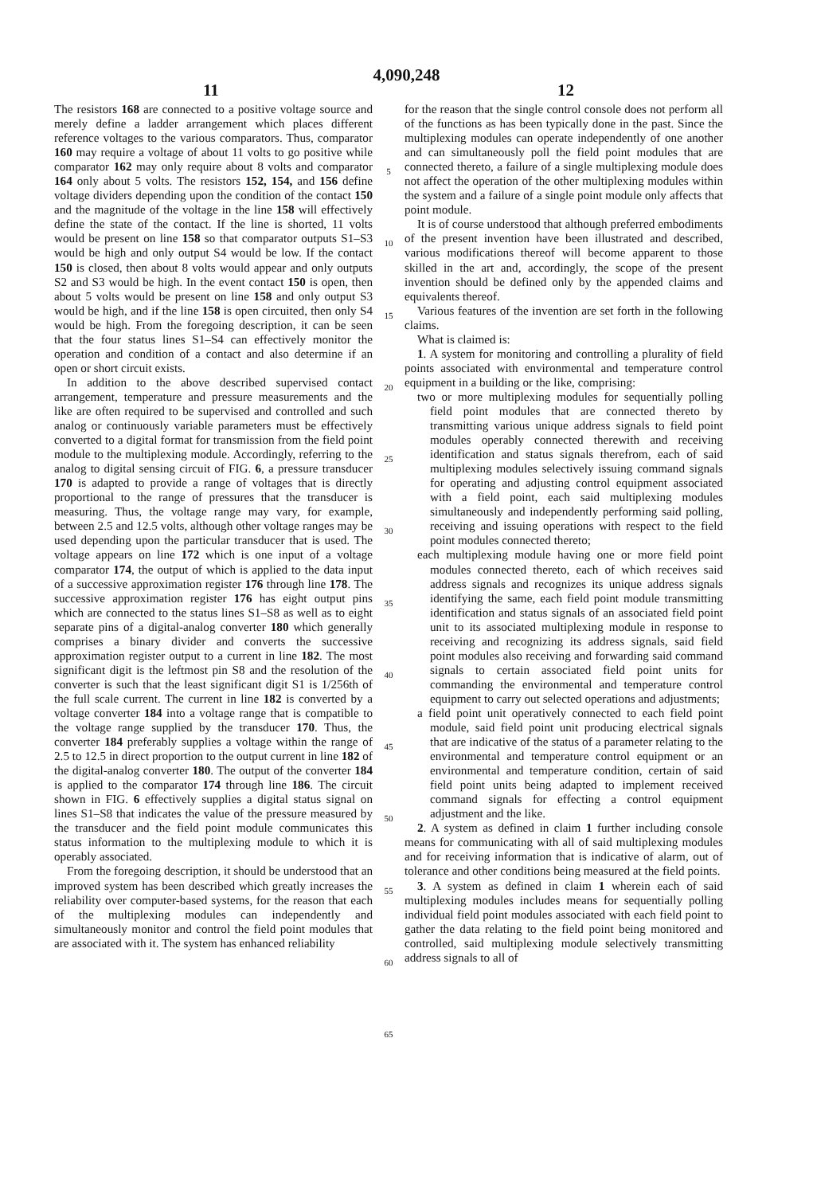4,090,248
11 12
The resistors 168 are connected to a positive voltage source and merely define a ladder arrangement which places different reference voltages to the various comparators. Thus, comparator 160 may require a voltage of about 11 volts to go positive while comparator 162 may only require about 8 volts and comparator 164 only about 5 volts. The resistors 152, 154, and 156 define voltage dividers depending upon the condition of the contact 150 and the magnitude of the voltage in the line 158 will effectively define the state of the contact. If the line is shorted, 11 volts would be present on line 158 so that comparator outputs S1–S3 would be high and only output S4 would be low. If the contact 150 is closed, then about 8 volts would appear and only outputs S2 and S3 would be high. In the event contact 150 is open, then about 5 volts would be present on line 158 and only output S3 would be high, and if the line 158 is open circuited, then only S4 would be high. From the foregoing description, it can be seen that the four status lines S1–S4 can effectively monitor the operation and condition of a contact and also determine if an open or short circuit exists.
In addition to the above described supervised contact arrangement, temperature and pressure measurements and the like are often required to be supervised and controlled and such analog or continuously variable parameters must be effectively converted to a digital format for transmission from the field point module to the multiplexing module. Accordingly, referring to the analog to digital sensing circuit of FIG. 6, a pressure transducer 170 is adapted to provide a range of voltages that is directly proportional to the range of pressures that the transducer is measuring. Thus, the voltage range may vary, for example, between 2.5 and 12.5 volts, although other voltage ranges may be used depending upon the particular transducer that is used. The voltage appears on line 172 which is one input of a voltage comparator 174, the output of which is applied to the data input of a successive approximation register 176 through line 178. The successive approximation register 176 has eight output pins which are connected to the status lines S1–S8 as well as to eight separate pins of a digital-analog converter 180 which generally comprises a binary divider and converts the successive approximation register output to a current in line 182. The most significant digit is the leftmost pin S8 and the resolution of the converter is such that the least significant digit S1 is 1/256th of the full scale current. The current in line 182 is converted by a voltage converter 184 into a voltage range that is compatible to the voltage range supplied by the transducer 170. Thus, the converter 184 preferably supplies a voltage within the range of 2.5 to 12.5 in direct proportion to the output current in line 182 of the digital-analog converter 180. The output of the converter 184 is applied to the comparator 174 through line 186. The circuit shown in FIG. 6 effectively supplies a digital status signal on lines S1–S8 that indicates the value of the pressure measured by the transducer and the field point module communicates this status information to the multiplexing module to which it is operably associated.
From the foregoing description, it should be understood that an improved system has been described which greatly increases the reliability over computer-based systems, for the reason that each of the multiplexing modules can independently and simultaneously monitor and control the field point modules that are associated with it. The system has enhanced reliability
5
10
15
20
25
30
35
40
45
50
55
60
65
for the reason that the single control console does not perform all of the functions as has been typically done in the past. Since the multiplexing modules can operate independently of one another and can simultaneously poll the field point modules that are connected thereto, a failure of a single multiplexing module does not affect the operation of the other multiplexing modules within the system and a failure of a single point module only affects that point module.
It is of course understood that although preferred embodiments of the present invention have been illustrated and described, various modifications thereof will become apparent to those skilled in the art and, accordingly, the scope of the present invention should be defined only by the appended claims and equivalents thereof.
Various features of the invention are set forth in the following claims.
What is claimed is:
1. A system for monitoring and controlling a plurality of field points associated with environmental and temperature control equipment in a building or the like, comprising:
two or more multiplexing modules for sequentially polling field point modules that are connected thereto by transmitting various unique address signals to field point modules operably connected therewith and receiving identification and status signals therefrom, each of said multiplexing modules selectively issuing command signals for operating and adjusting control equipment associated with a field point, each said multiplexing modules simultaneously and independently performing said polling, receiving and issuing operations with respect to the field point modules connected thereto;
each multiplexing module having one or more field point modules connected thereto, each of which receives said address signals and recognizes its unique address signals identifying the same, each field point module transmitting identification and status signals of an associated field point unit to its associated multiplexing module in response to receiving and recognizing its address signals, said field point modules also receiving and forwarding said command signals to certain associated field point units for commanding the environmental and temperature control equipment to carry out selected operations and adjustments;
a field point unit operatively connected to each field point module, said field point unit producing electrical signals that are indicative of the status of a parameter relating to the environmental and temperature control equipment or an environmental and temperature condition, certain of said field point units being adapted to implement received command signals for effecting a control equipment adjustment and the like.
2. A system as defined in claim 1 further including console means for communicating with all of said multiplexing modules and for receiving information that is indicative of alarm, out of tolerance and other conditions being measured at the field points.
3. A system as defined in claim 1 wherein each of said multiplexing modules includes means for sequentially polling individual field point modules associated with each field point to gather the data relating to the field point being monitored and controlled, said multiplexing module selectively transmitting address signals to all of